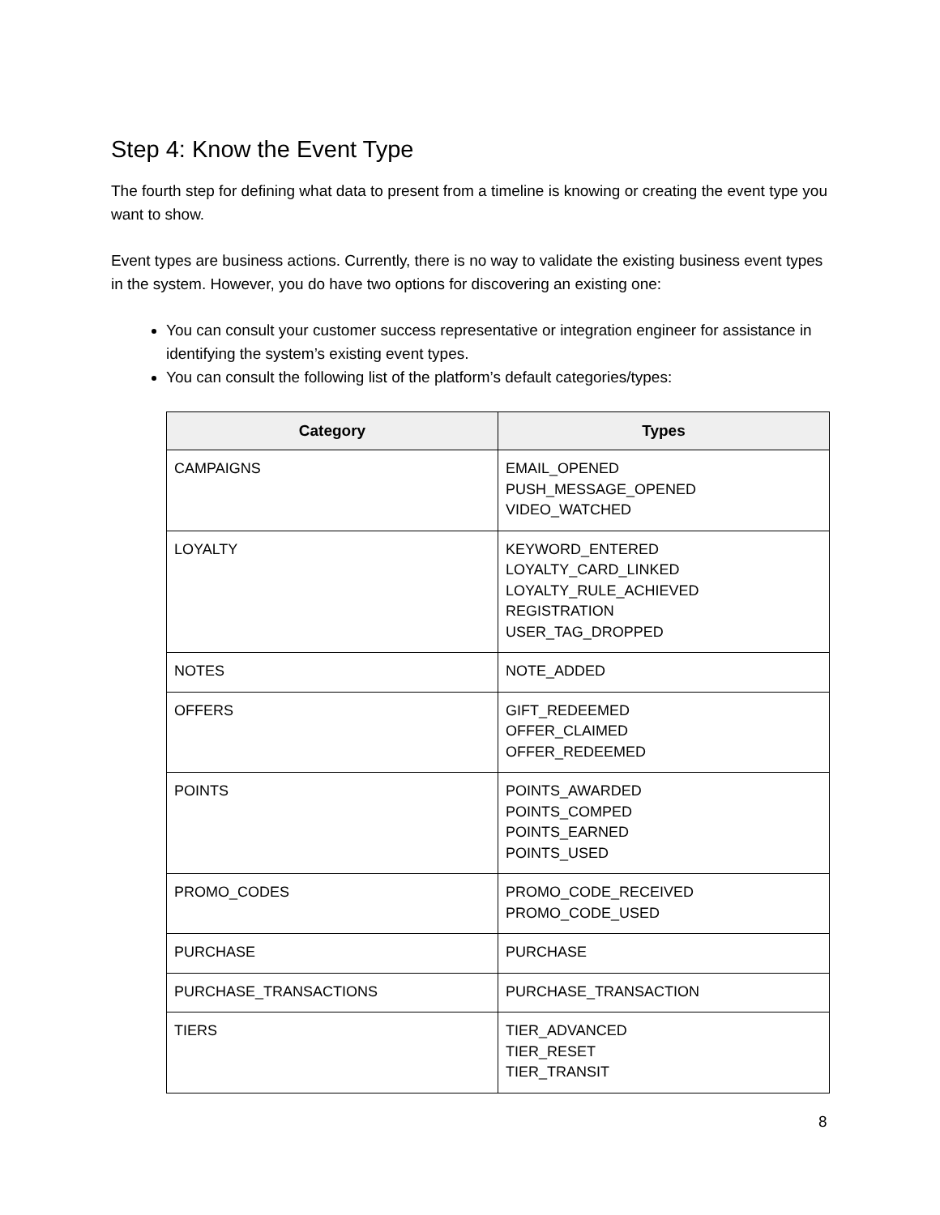Step 4: Know the Event Type
The fourth step for defining what data to present from a timeline is knowing or creating the event type you want to show.
Event types are business actions. Currently, there is no way to validate the existing business event types in the system. However, you do have two options for discovering an existing one:
You can consult your customer success representative or integration engineer for assistance in identifying the system’s existing event types.
You can consult the following list of the platform’s default categories/types:
| Category | Types |
| --- | --- |
| CAMPAIGNS | EMAIL_OPENED PUSH_MESSAGE_OPENED VIDEO_WATCHED |
| LOYALTY | KEYWORD_ENTERED LOYALTY_CARD_LINKED LOYALTY_RULE_ACHIEVED REGISTRATION USER_TAG_DROPPED |
| NOTES | NOTE_ADDED |
| OFFERS | GIFT_REDEEMED OFFER_CLAIMED OFFER_REDEEMED |
| POINTS | POINTS_AWARDED POINTS_COMPED POINTS_EARNED POINTS_USED |
| PROMO_CODES | PROMO_CODE_RECEIVED PROMO_CODE_USED |
| PURCHASE | PURCHASE |
| PURCHASE_TRANSACTIONS | PURCHASE_TRANSACTION |
| TIERS | TIER_ADVANCED TIER_RESET TIER_TRANSIT |
8